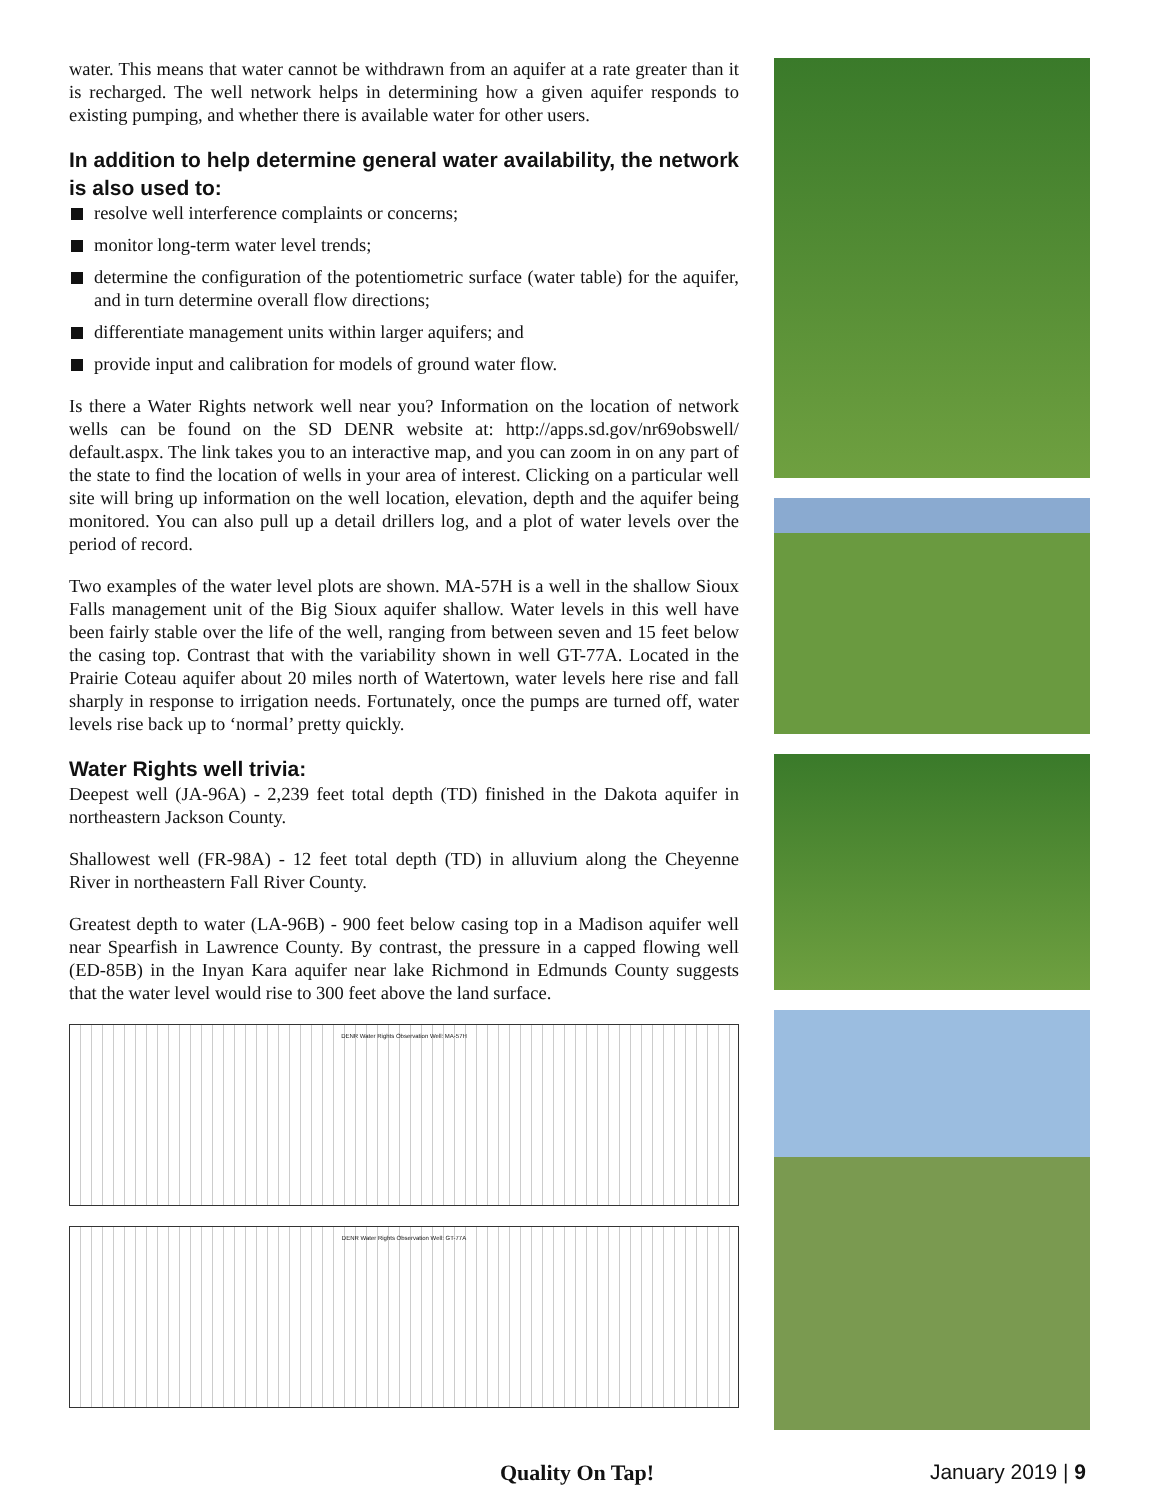water. This means that water cannot be withdrawn from an aquifer at a rate greater than it is recharged. The well network helps in determining how a given aquifer responds to existing pumping, and whether there is available water for other users.
In addition to help determine general water availability, the network is also used to:
resolve well interference complaints or concerns;
monitor long-term water level trends;
determine the configuration of the potentiometric surface (water table) for the aquifer, and in turn determine overall flow directions;
differentiate management units within larger aquifers; and
provide input and calibration for models of ground water flow.
Is there a Water Rights network well near you? Information on the location of network wells can be found on the SD DENR website at: http://apps.sd.gov/nr69obswell/ default.aspx. The link takes you to an interactive map, and you can zoom in on any part of the state to find the location of wells in your area of interest. Clicking on a particular well site will bring up information on the well location, elevation, depth and the aquifer being monitored. You can also pull up a detail drillers log, and a plot of water levels over the period of record.
Two examples of the water level plots are shown. MA-57H is a well in the shallow Sioux Falls management unit of the Big Sioux aquifer shallow. Water levels in this well have been fairly stable over the life of the well, ranging from between seven and 15 feet below the casing top. Contrast that with the variability shown in well GT-77A. Located in the Prairie Coteau aquifer about 20 miles north of Watertown, water levels here rise and fall sharply in response to irrigation needs. Fortunately, once the pumps are turned off, water levels rise back up to ‘normal’ pretty quickly.
Water Rights well trivia:
Deepest well (JA-96A) - 2,239 feet total depth (TD) finished in the Dakota aquifer in northeastern Jackson County.
Shallowest well (FR-98A) - 12 feet total depth (TD) in alluvium along the Cheyenne River in northeastern Fall River County.
Greatest depth to water (LA-96B) - 900 feet below casing top in a Madison aquifer well near Spearfish in Lawrence County. By contrast, the pressure in a capped flowing well (ED-85B) in the Inyan Kara aquifer near lake Richmond in Edmunds County suggests that the water level would rise to 300 feet above the land surface.
DENR Water Rights Observation Well: MA-57H
DENR Water Rights Observation Well: GT-77A
Quality On Tap! January 2019 | 9